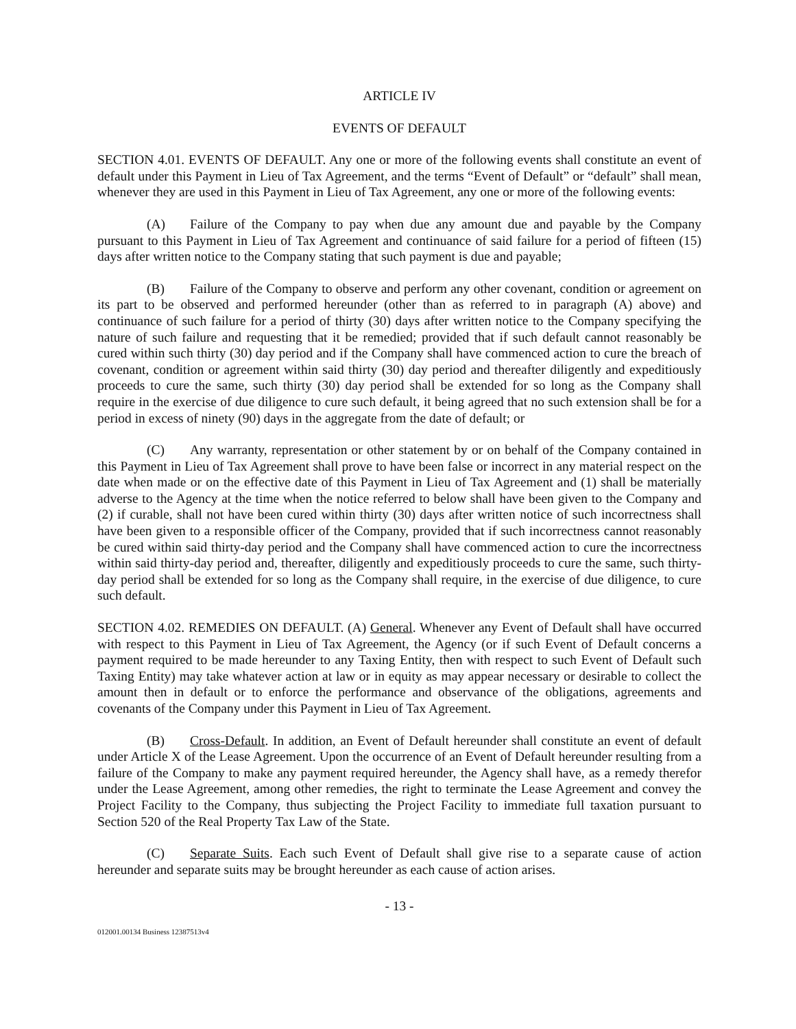ARTICLE IV
EVENTS OF DEFAULT
SECTION 4.01. EVENTS OF DEFAULT. Any one or more of the following events shall constitute an event of default under this Payment in Lieu of Tax Agreement, and the terms “Event of Default” or “default” shall mean, whenever they are used in this Payment in Lieu of Tax Agreement, any one or more of the following events:
(A) Failure of the Company to pay when due any amount due and payable by the Company pursuant to this Payment in Lieu of Tax Agreement and continuance of said failure for a period of fifteen (15) days after written notice to the Company stating that such payment is due and payable;
(B) Failure of the Company to observe and perform any other covenant, condition or agreement on its part to be observed and performed hereunder (other than as referred to in paragraph (A) above) and continuance of such failure for a period of thirty (30) days after written notice to the Company specifying the nature of such failure and requesting that it be remedied; provided that if such default cannot reasonably be cured within such thirty (30) day period and if the Company shall have commenced action to cure the breach of covenant, condition or agreement within said thirty (30) day period and thereafter diligently and expeditiously proceeds to cure the same, such thirty (30) day period shall be extended for so long as the Company shall require in the exercise of due diligence to cure such default, it being agreed that no such extension shall be for a period in excess of ninety (90) days in the aggregate from the date of default; or
(C) Any warranty, representation or other statement by or on behalf of the Company contained in this Payment in Lieu of Tax Agreement shall prove to have been false or incorrect in any material respect on the date when made or on the effective date of this Payment in Lieu of Tax Agreement and (1) shall be materially adverse to the Agency at the time when the notice referred to below shall have been given to the Company and (2) if curable, shall not have been cured within thirty (30) days after written notice of such incorrectness shall have been given to a responsible officer of the Company, provided that if such incorrectness cannot reasonably be cured within said thirty-day period and the Company shall have commenced action to cure the incorrectness within said thirty-day period and, thereafter, diligently and expeditiously proceeds to cure the same, such thirty-day period shall be extended for so long as the Company shall require, in the exercise of due diligence, to cure such default.
SECTION 4.02. REMEDIES ON DEFAULT. (A) General. Whenever any Event of Default shall have occurred with respect to this Payment in Lieu of Tax Agreement, the Agency (or if such Event of Default concerns a payment required to be made hereunder to any Taxing Entity, then with respect to such Event of Default such Taxing Entity) may take whatever action at law or in equity as may appear necessary or desirable to collect the amount then in default or to enforce the performance and observance of the obligations, agreements and covenants of the Company under this Payment in Lieu of Tax Agreement.
(B) Cross-Default. In addition, an Event of Default hereunder shall constitute an event of default under Article X of the Lease Agreement. Upon the occurrence of an Event of Default hereunder resulting from a failure of the Company to make any payment required hereunder, the Agency shall have, as a remedy therefor under the Lease Agreement, among other remedies, the right to terminate the Lease Agreement and convey the Project Facility to the Company, thus subjecting the Project Facility to immediate full taxation pursuant to Section 520 of the Real Property Tax Law of the State.
(C) Separate Suits. Each such Event of Default shall give rise to a separate cause of action hereunder and separate suits may be brought hereunder as each cause of action arises.
- 13 -
012001.00134 Business 12387513v4